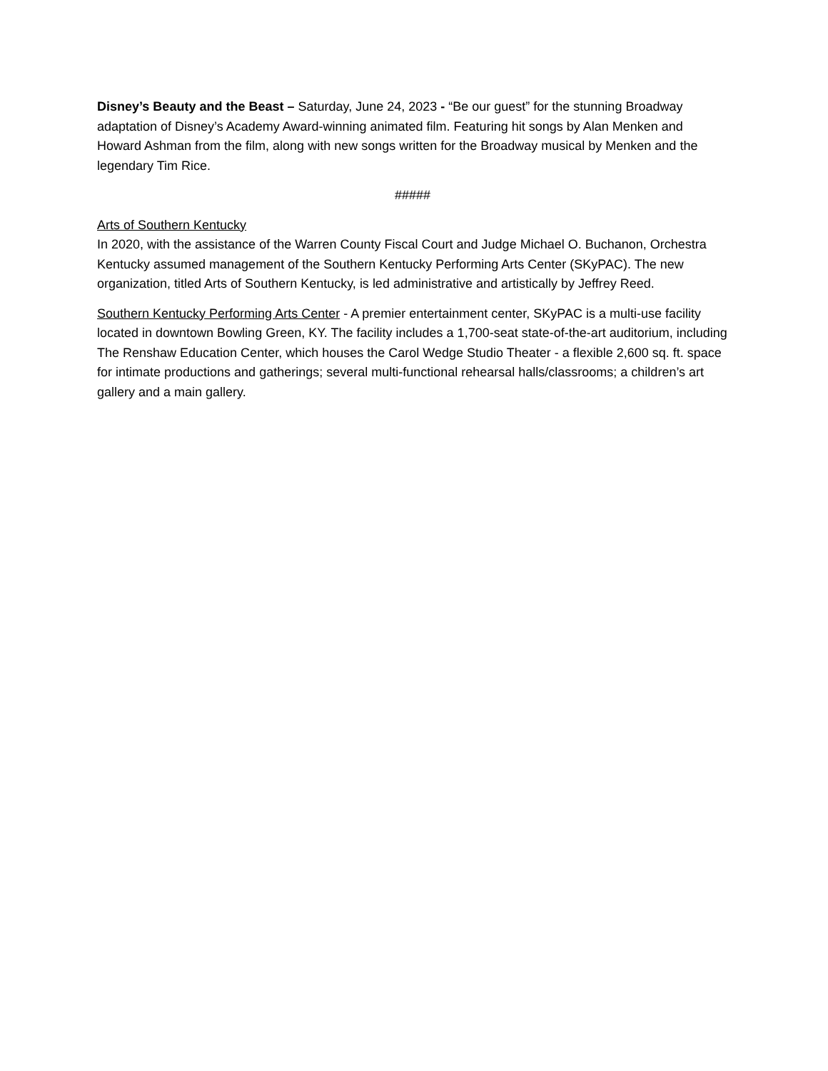Disney’s Beauty and the Beast – Saturday, June 24, 2023 - “Be our guest” for the stunning Broadway adaptation of Disney’s Academy Award-winning animated film. Featuring hit songs by Alan Menken and Howard Ashman from the film, along with new songs written for the Broadway musical by Menken and the legendary Tim Rice.
#####
Arts of Southern Kentucky
In 2020, with the assistance of the Warren County Fiscal Court and Judge Michael O. Buchanon, Orchestra Kentucky assumed management of the Southern Kentucky Performing Arts Center (SKyPAC). The new organization, titled Arts of Southern Kentucky, is led administrative and artistically by Jeffrey Reed.
Southern Kentucky Performing Arts Center - A premier entertainment center, SKyPAC is a multi-use facility located in downtown Bowling Green, KY. The facility includes a 1,700-seat state-of-the-art auditorium, including The Renshaw Education Center, which houses the Carol Wedge Studio Theater - a flexible 2,600 sq. ft. space for intimate productions and gatherings; several multi-functional rehearsal halls/classrooms; a children’s art gallery and a main gallery.